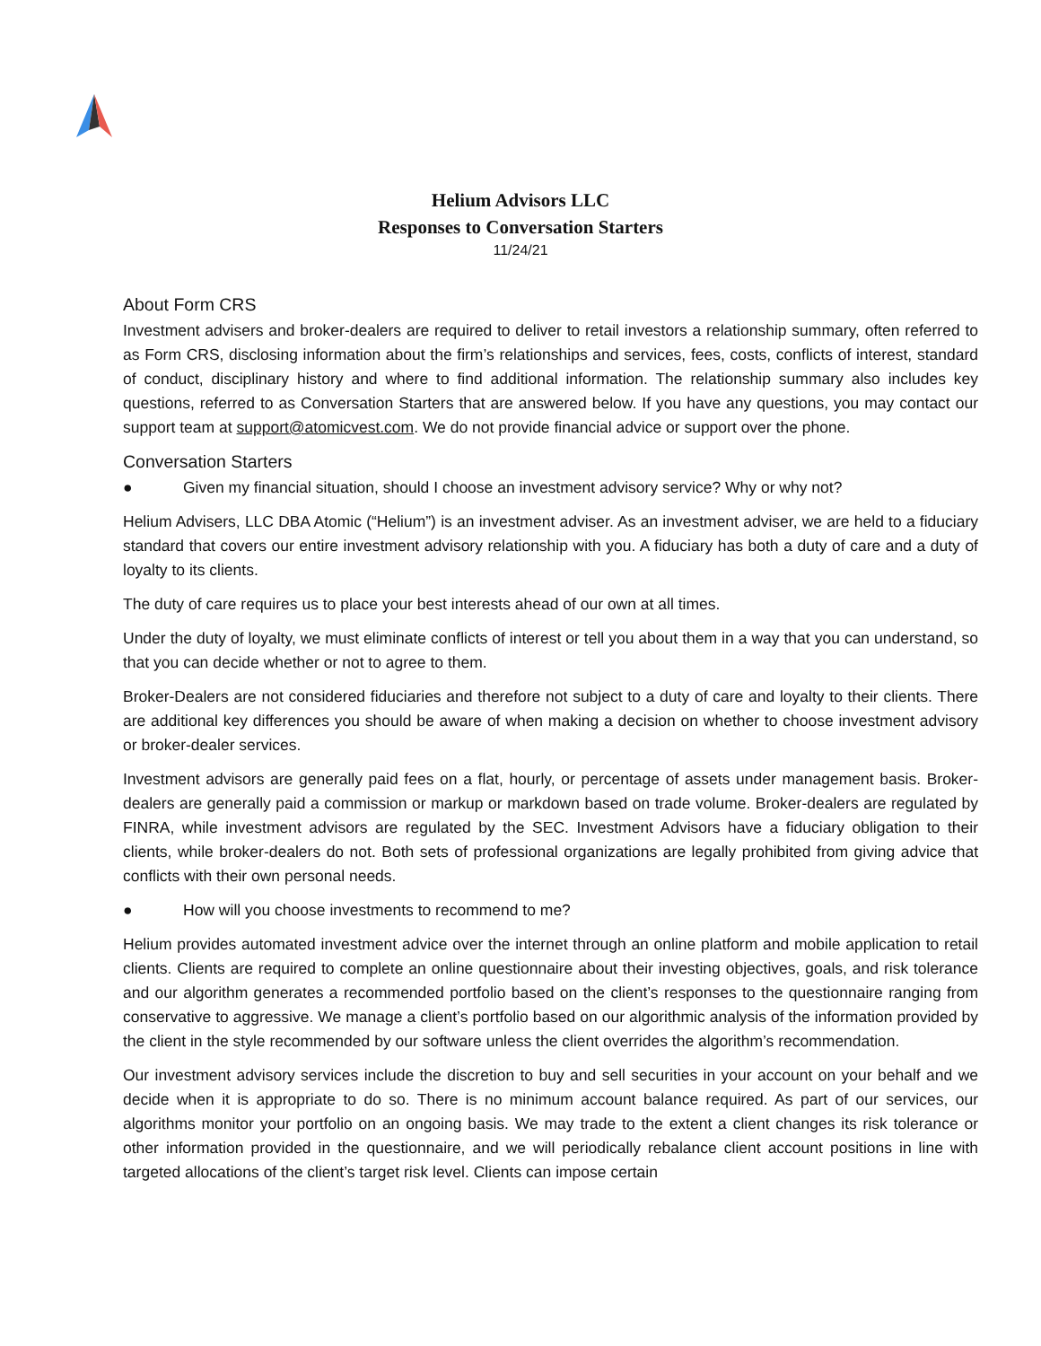Helium Advisors LLC
Responses to Conversation Starters
11/24/21
About Form CRS
Investment advisers and broker-dealers are required to deliver to retail investors a relationship summary, often referred to as Form CRS, disclosing information about the firm’s relationships and services, fees, costs, conflicts of interest, standard of conduct, disciplinary history and where to find additional information. The relationship summary also includes key questions, referred to as Conversation Starters that are answered below. If you have any questions, you may contact our support team at support@atomicvest.com. We do not provide financial advice or support over the phone.
Conversation Starters
● Given my financial situation, should I choose an investment advisory service? Why or why not?
Helium Advisers, LLC DBA Atomic (“Helium”) is an investment adviser. As an investment adviser, we are held to a fiduciary standard that covers our entire investment advisory relationship with you. A fiduciary has both a duty of care and a duty of loyalty to its clients.
The duty of care requires us to place your best interests ahead of our own at all times.
Under the duty of loyalty, we must eliminate conflicts of interest or tell you about them in a way that you can understand, so that you can decide whether or not to agree to them.
Broker-Dealers are not considered fiduciaries and therefore not subject to a duty of care and loyalty to their clients. There are additional key differences you should be aware of when making a decision on whether to choose investment advisory or broker-dealer services.
Investment advisors are generally paid fees on a flat, hourly, or percentage of assets under management basis. Broker-dealers are generally paid a commission or markup or markdown based on trade volume. Broker-dealers are regulated by FINRA, while investment advisors are regulated by the SEC. Investment Advisors have a fiduciary obligation to their clients, while broker-dealers do not. Both sets of professional organizations are legally prohibited from giving advice that conflicts with their own personal needs.
● How will you choose investments to recommend to me?
Helium provides automated investment advice over the internet through an online platform and mobile application to retail clients. Clients are required to complete an online questionnaire about their investing objectives, goals, and risk tolerance and our algorithm generates a recommended portfolio based on the client’s responses to the questionnaire ranging from conservative to aggressive. We manage a client’s portfolio based on our algorithmic analysis of the information provided by the client in the style recommended by our software unless the client overrides the algorithm’s recommendation.
Our investment advisory services include the discretion to buy and sell securities in your account on your behalf and we decide when it is appropriate to do so. There is no minimum account balance required. As part of our services, our algorithms monitor your portfolio on an ongoing basis. We may trade to the extent a client changes its risk tolerance or other information provided in the questionnaire, and we will periodically rebalance client account positions in line with targeted allocations of the client’s target risk level. Clients can impose certain